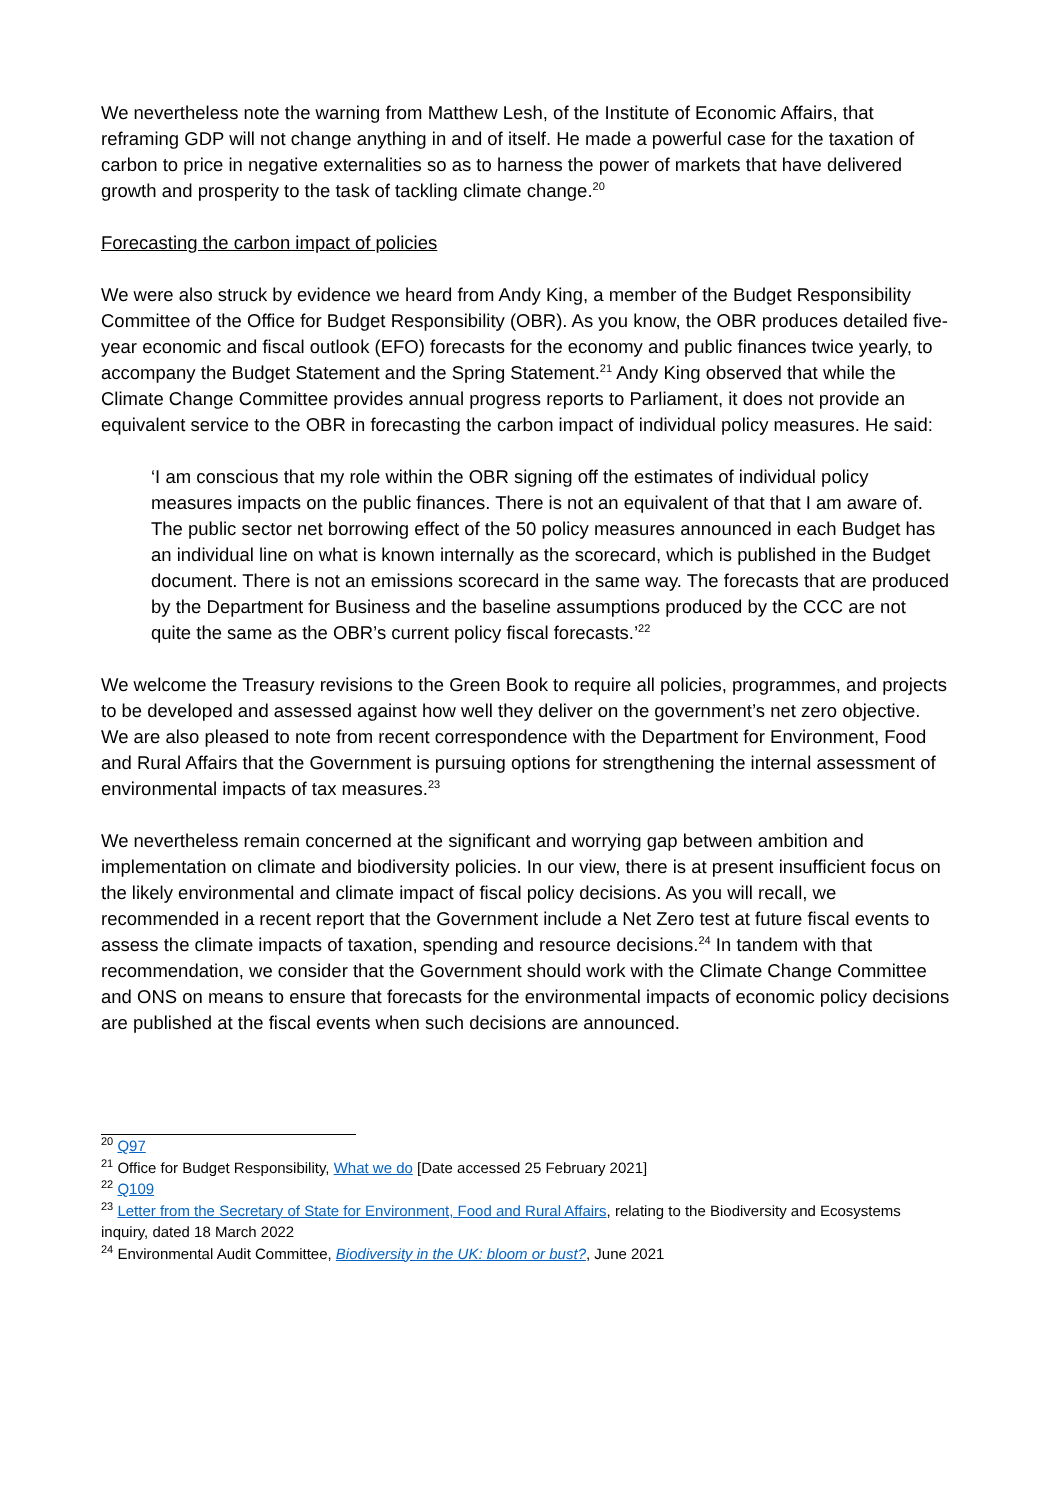We nevertheless note the warning from Matthew Lesh, of the Institute of Economic Affairs, that reframing GDP will not change anything in and of itself. He made a powerful case for the taxation of carbon to price in negative externalities so as to harness the power of markets that have delivered growth and prosperity to the task of tackling climate change.<sup>20</sup>
Forecasting the carbon impact of policies
We were also struck by evidence we heard from Andy King, a member of the Budget Responsibility Committee of the Office for Budget Responsibility (OBR). As you know, the OBR produces detailed five-year economic and fiscal outlook (EFO) forecasts for the economy and public finances twice yearly, to accompany the Budget Statement and the Spring Statement.<sup>21</sup> Andy King observed that while the Climate Change Committee provides annual progress reports to Parliament, it does not provide an equivalent service to the OBR in forecasting the carbon impact of individual policy measures. He said:
‘I am conscious that my role within the OBR signing off the estimates of individual policy measures impacts on the public finances. There is not an equivalent of that that I am aware of. The public sector net borrowing effect of the 50 policy measures announced in each Budget has an individual line on what is known internally as the scorecard, which is published in the Budget document. There is not an emissions scorecard in the same way. The forecasts that are produced by the Department for Business and the baseline assumptions produced by the CCC are not quite the same as the OBR’s current policy fiscal forecasts.’<sup>22</sup>
We welcome the Treasury revisions to the Green Book to require all policies, programmes, and projects to be developed and assessed against how well they deliver on the government’s net zero objective. We are also pleased to note from recent correspondence with the Department for Environment, Food and Rural Affairs that the Government is pursuing options for strengthening the internal assessment of environmental impacts of tax measures.<sup>23</sup>
We nevertheless remain concerned at the significant and worrying gap between ambition and implementation on climate and biodiversity policies. In our view, there is at present insufficient focus on the likely environmental and climate impact of fiscal policy decisions. As you will recall, we recommended in a recent report that the Government include a Net Zero test at future fiscal events to assess the climate impacts of taxation, spending and resource decisions.<sup>24</sup> In tandem with that recommendation, we consider that the Government should work with the Climate Change Committee and ONS on means to ensure that forecasts for the environmental impacts of economic policy decisions are published at the fiscal events when such decisions are announced.
<sup>20</sup> Q97
<sup>21</sup> Office for Budget Responsibility, What we do [Date accessed 25 February 2021]
<sup>22</sup> Q109
<sup>23</sup> Letter from the Secretary of State for Environment, Food and Rural Affairs, relating to the Biodiversity and Ecosystems inquiry, dated 18 March 2022
<sup>24</sup> Environmental Audit Committee, Biodiversity in the UK: bloom or bust?, June 2021